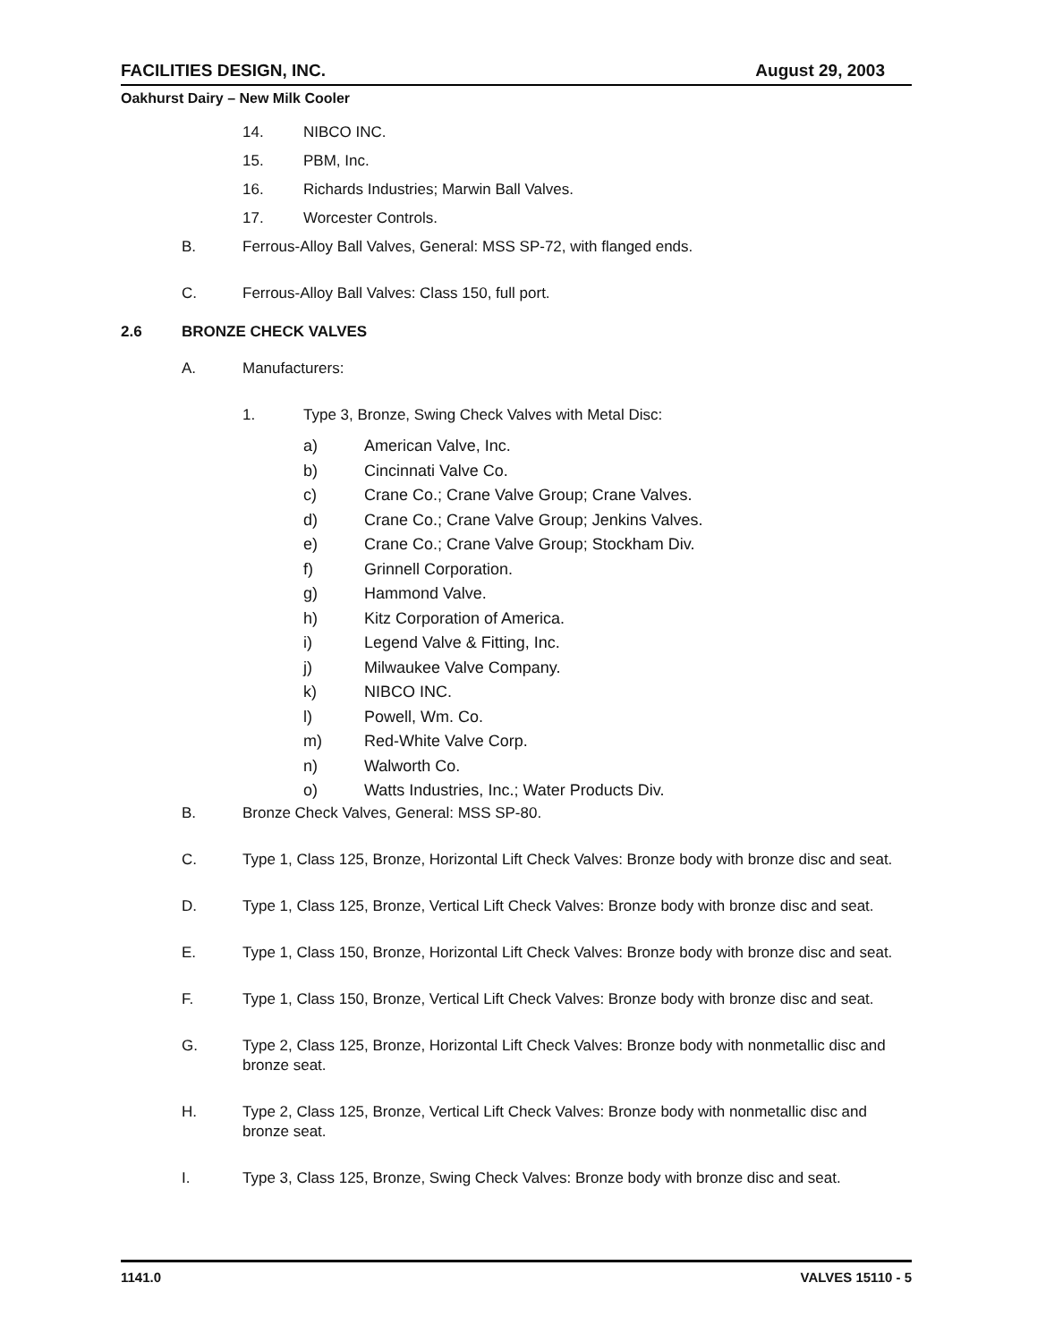FACILITIES DESIGN, INC. August 29, 2003
Oakhurst Dairy – New Milk Cooler
14. NIBCO INC.
15. PBM, Inc.
16. Richards Industries; Marwin Ball Valves.
17. Worcester Controls.
B. Ferrous-Alloy Ball Valves, General: MSS SP-72, with flanged ends.
C. Ferrous-Alloy Ball Valves: Class 150, full port.
2.6 BRONZE CHECK VALVES
A. Manufacturers:
1. Type 3, Bronze, Swing Check Valves with Metal Disc:
a) American Valve, Inc.
b) Cincinnati Valve Co.
c) Crane Co.; Crane Valve Group; Crane Valves.
d) Crane Co.; Crane Valve Group; Jenkins Valves.
e) Crane Co.; Crane Valve Group; Stockham Div.
f) Grinnell Corporation.
g) Hammond Valve.
h) Kitz Corporation of America.
i) Legend Valve & Fitting, Inc.
j) Milwaukee Valve Company.
k) NIBCO INC.
l) Powell, Wm. Co.
m) Red-White Valve Corp.
n) Walworth Co.
o) Watts Industries, Inc.; Water Products Div.
B. Bronze Check Valves, General: MSS SP-80.
C. Type 1, Class 125, Bronze, Horizontal Lift Check Valves: Bronze body with bronze disc and seat.
D. Type 1, Class 125, Bronze, Vertical Lift Check Valves: Bronze body with bronze disc and seat.
E. Type 1, Class 150, Bronze, Horizontal Lift Check Valves: Bronze body with bronze disc and seat.
F. Type 1, Class 150, Bronze, Vertical Lift Check Valves: Bronze body with bronze disc and seat.
G. Type 2, Class 125, Bronze, Horizontal Lift Check Valves: Bronze body with nonmetallic disc and bronze seat.
H. Type 2, Class 125, Bronze, Vertical Lift Check Valves: Bronze body with nonmetallic disc and bronze seat.
I. Type 3, Class 125, Bronze, Swing Check Valves: Bronze body with bronze disc and seat.
1141.0 VALVES 15110 - 5